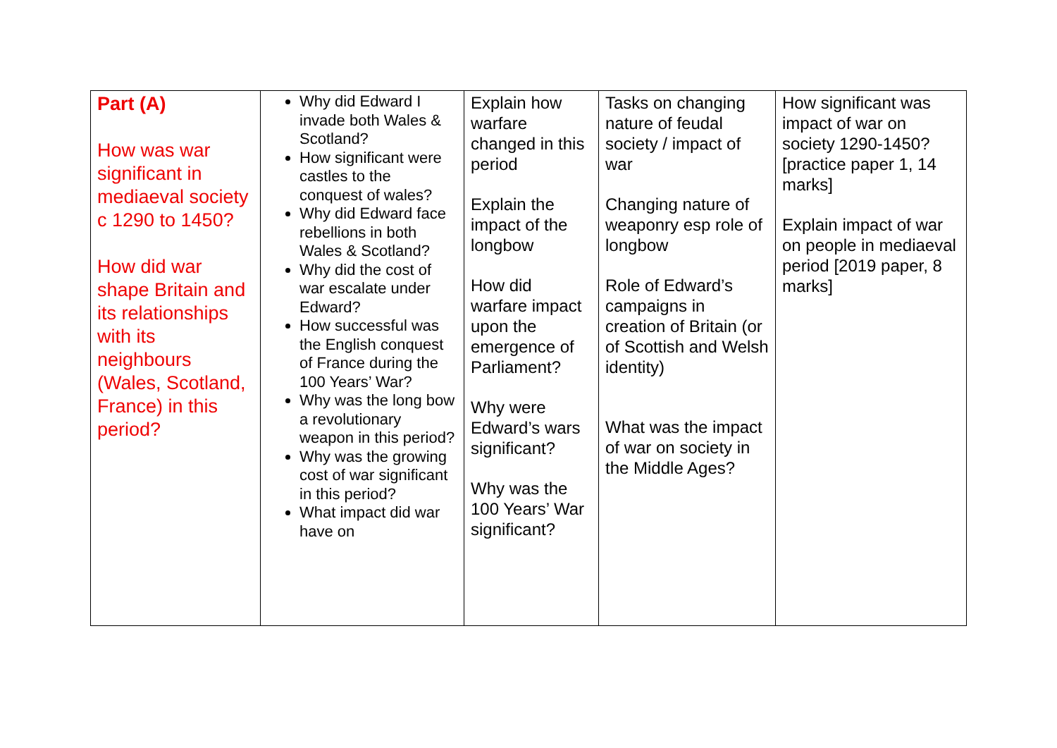| Part (A) How was war significant in mediaeval society c 1290 to 1450? How did war shape Britain and its relationships with its neighbours (Wales, Scotland, France) in this period? | Why did Edward I invade both Wales & Scotland? How significant were castles to the conquest of wales? Why did Edward face rebellions in both Wales & Scotland? Why did the cost of war escalate under Edward? How successful was the English conquest of France during the 100 Years’ War? Why was the long bow a revolutionary weapon in this period? Why was the growing cost of war significant in this period? What impact did war have on | Explain how warfare changed in this period Explain the impact of the longbow How did warfare impact upon the emergence of Parliament? Why were Edward’s wars significant? Why was the 100 Years’ War significant? | Tasks on changing nature of feudal society / impact of war Changing nature of weaponry esp role of longbow Role of Edward’s campaigns in creation of Britain (or of Scottish and Welsh identity) What was the impact of war on society in the Middle Ages? | How significant was impact of war on society 1290-1450? [practice paper 1, 14 marks] Explain impact of war on people in mediaeval period [2019 paper, 8 marks] |